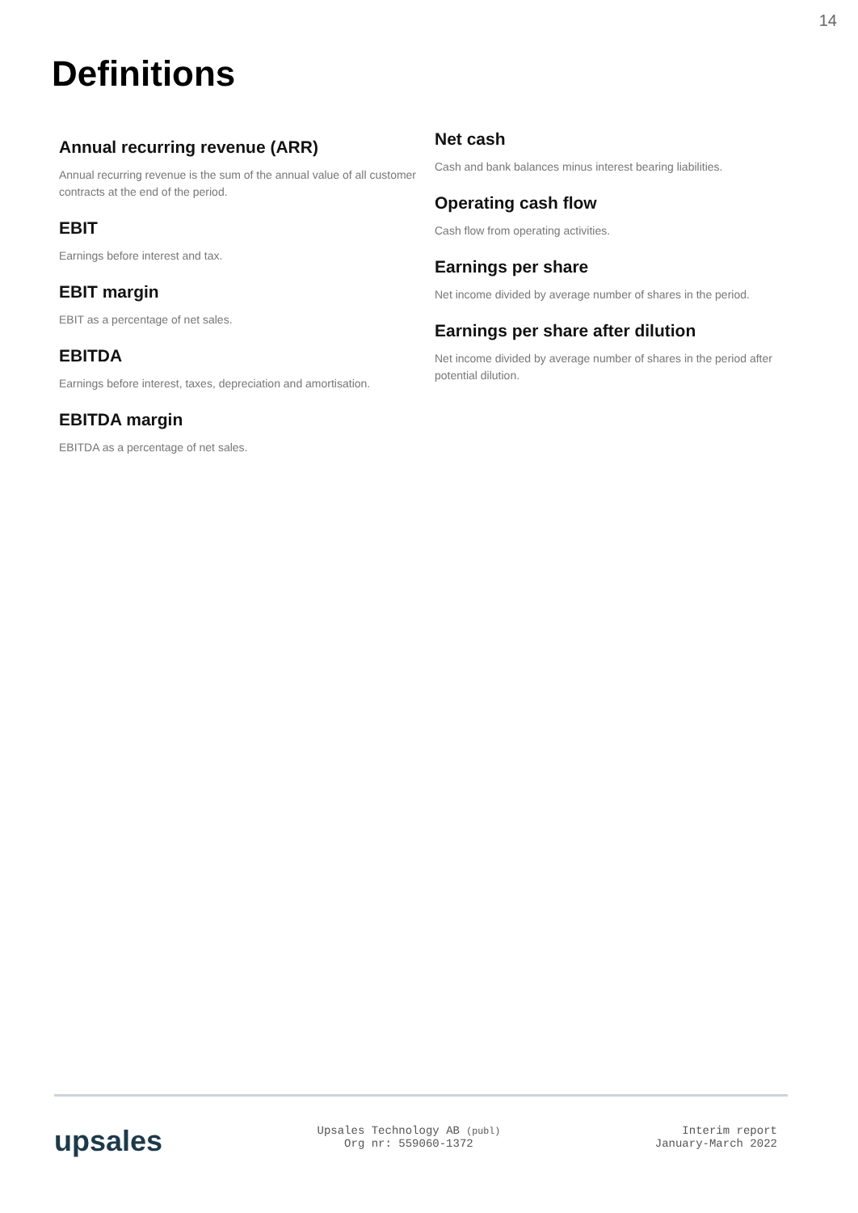14
Definitions
Annual recurring revenue (ARR)
Annual recurring revenue is the sum of the annual value of all customer contracts at the end of the period.
EBIT
Earnings before interest and tax.
EBIT margin
EBIT as a percentage of net sales.
EBITDA
Earnings before interest, taxes, depreciation and amortisation.
EBITDA margin
EBITDA as a percentage of net sales.
Net cash
Cash and bank balances minus interest bearing liabilities.
Operating cash flow
Cash flow from operating activities.
Earnings per share
Net income divided by average number of shares in the period.
Earnings per share after dilution
Net income divided by average number of shares in the period after potential dilution.
upsales
Upsales Technology AB (publ)
Org nr: 559060-1372
Interim report
January-March 2022